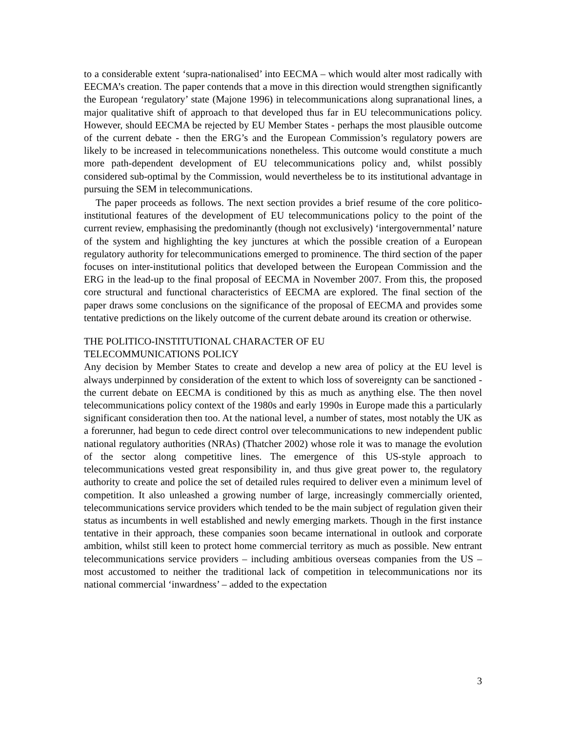to a considerable extent ‘supra-nationalised’ into EECMA – which would alter most radically with EECMA’s creation. The paper contends that a move in this direction would strengthen significantly the European ‘regulatory’ state (Majone 1996) in telecommunications along supranational lines, a major qualitative shift of approach to that developed thus far in EU telecommunications policy. However, should EECMA be rejected by EU Member States - perhaps the most plausible outcome of the current debate - then the ERG’s and the European Commission’s regulatory powers are likely to be increased in telecommunications nonetheless. This outcome would constitute a much more path-dependent development of EU telecommunications policy and, whilst possibly considered sub-optimal by the Commission, would nevertheless be to its institutional advantage in pursuing the SEM in telecommunications.
The paper proceeds as follows. The next section provides a brief resume of the core politico-institutional features of the development of EU telecommunications policy to the point of the current review, emphasising the predominantly (though not exclusively) ‘intergovernmental’ nature of the system and highlighting the key junctures at which the possible creation of a European regulatory authority for telecommunications emerged to prominence. The third section of the paper focuses on inter-institutional politics that developed between the European Commission and the ERG in the lead-up to the final proposal of EECMA in November 2007. From this, the proposed core structural and functional characteristics of EECMA are explored. The final section of the paper draws some conclusions on the significance of the proposal of EECMA and provides some tentative predictions on the likely outcome of the current debate around its creation or otherwise.
THE POLITICO-INSTITUTIONAL CHARACTER OF EU
TELECOMMUNICATIONS POLICY
Any decision by Member States to create and develop a new area of policy at the EU level is always underpinned by consideration of the extent to which loss of sovereignty can be sanctioned - the current debate on EECMA is conditioned by this as much as anything else. The then novel telecommunications policy context of the 1980s and early 1990s in Europe made this a particularly significant consideration then too. At the national level, a number of states, most notably the UK as a forerunner, had begun to cede direct control over telecommunications to new independent public national regulatory authorities (NRAs) (Thatcher 2002) whose role it was to manage the evolution of the sector along competitive lines. The emergence of this US-style approach to telecommunications vested great responsibility in, and thus give great power to, the regulatory authority to create and police the set of detailed rules required to deliver even a minimum level of competition. It also unleashed a growing number of large, increasingly commercially oriented, telecommunications service providers which tended to be the main subject of regulation given their status as incumbents in well established and newly emerging markets. Though in the first instance tentative in their approach, these companies soon became international in outlook and corporate ambition, whilst still keen to protect home commercial territory as much as possible. New entrant telecommunications service providers – including ambitious overseas companies from the US – most accustomed to neither the traditional lack of competition in telecommunications nor its national commercial ‘inwardness’ – added to the expectation
3